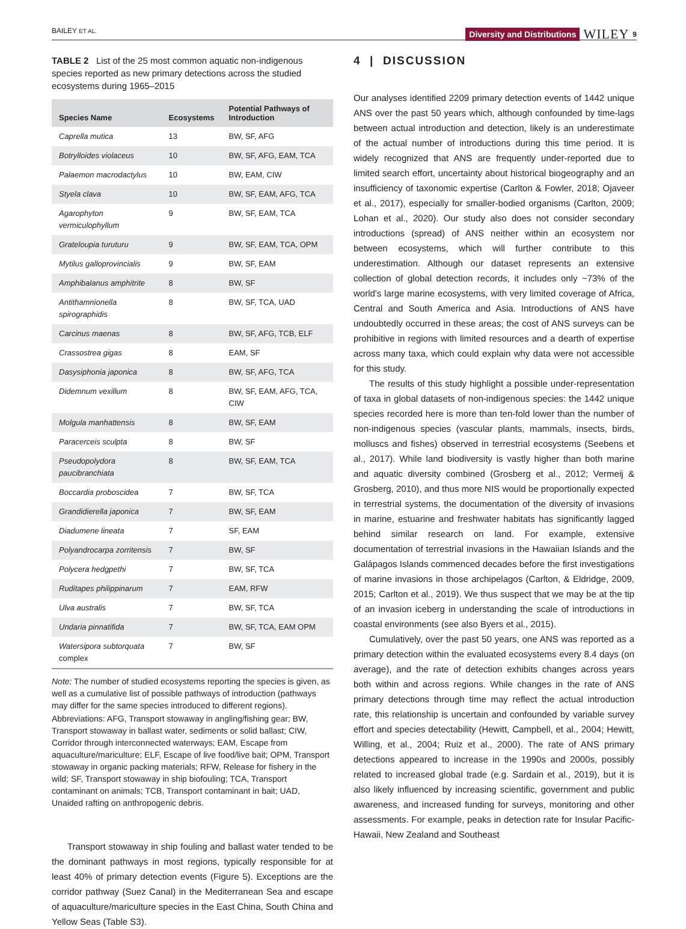BAILEY ET AL.
Diversity and Distributions WILEY 9
TABLE 2 List of the 25 most common aquatic non-indigenous species reported as new primary detections across the studied ecosystems during 1965–2015
| Species Name | Ecosystems | Potential Pathways of Introduction |
| --- | --- | --- |
| Caprella mutica | 13 | BW, SF, AFG |
| Botrylloides violaceus | 10 | BW, SF, AFG, EAM, TCA |
| Palaemon macrodactylus | 10 | BW, EAM, CIW |
| Styela clava | 10 | BW, SF, EAM, AFG, TCA |
| Agarophyton vermiculophyllum | 9 | BW, SF, EAM, TCA |
| Grateloupia turuturu | 9 | BW, SF, EAM, TCA, OPM |
| Mytilus galloprovincialis | 9 | BW, SF, EAM |
| Amphibalanus amphitrite | 8 | BW, SF |
| Antithamnionella spirographidis | 8 | BW, SF, TCA, UAD |
| Carcinus maenas | 8 | BW, SF, AFG, TCB, ELF |
| Crassostrea gigas | 8 | EAM, SF |
| Dasysiphonia japonica | 8 | BW, SF, AFG, TCA |
| Didemnum vexillum | 8 | BW, SF, EAM, AFG, TCA, CIW |
| Molgula manhattensis | 8 | BW, SF, EAM |
| Paracerceis sculpta | 8 | BW, SF |
| Pseudopolydora paucibranchiata | 8 | BW, SF, EAM, TCA |
| Boccardia proboscidea | 7 | BW, SF, TCA |
| Grandidierella japonica | 7 | BW, SF, EAM |
| Diadumene lineata | 7 | SF, EAM |
| Polyandrocarpa zorritensis | 7 | BW, SF |
| Polycera hedgpethi | 7 | BW, SF, TCA |
| Ruditapes philippinarum | 7 | EAM, RFW |
| Ulva australis | 7 | BW, SF, TCA |
| Undaria pinnatifida | 7 | BW, SF, TCA, EAM OPM |
| Watersipora subtorquata complex | 7 | BW, SF |
Note: The number of studied ecosystems reporting the species is given, as well as a cumulative list of possible pathways of introduction (pathways may differ for the same species introduced to different regions).
Abbreviations: AFG, Transport stowaway in angling/fishing gear; BW, Transport stowaway in ballast water, sediments or solid ballast; CIW, Corridor through interconnected waterways; EAM, Escape from aquaculture/mariculture; ELF, Escape of live food/live bait; OPM, Transport stowaway in organic packing materials; RFW, Release for fishery in the wild; SF, Transport stowaway in ship biofouling; TCA, Transport contaminant on animals; TCB, Transport contaminant in bait; UAD, Unaided rafting on anthropogenic debris.
Transport stowaway in ship fouling and ballast water tended to be the dominant pathways in most regions, typically responsible for at least 40% of primary detection events (Figure 5). Exceptions are the corridor pathway (Suez Canal) in the Mediterranean Sea and escape of aquaculture/mariculture species in the East China, South China and Yellow Seas (Table S3).
4 | DISCUSSION
Our analyses identified 2209 primary detection events of 1442 unique ANS over the past 50 years which, although confounded by time-lags between actual introduction and detection, likely is an underestimate of the actual number of introductions during this time period. It is widely recognized that ANS are frequently under-reported due to limited search effort, uncertainty about historical biogeography and an insufficiency of taxonomic expertise (Carlton & Fowler, 2018; Ojaveer et al., 2017), especially for smaller-bodied organisms (Carlton, 2009; Lohan et al., 2020). Our study also does not consider secondary introductions (spread) of ANS neither within an ecosystem nor between ecosystems, which will further contribute to this underestimation. Although our dataset represents an extensive collection of global detection records, it includes only ~73% of the world's large marine ecosystems, with very limited coverage of Africa, Central and South America and Asia. Introductions of ANS have undoubtedly occurred in these areas; the cost of ANS surveys can be prohibitive in regions with limited resources and a dearth of expertise across many taxa, which could explain why data were not accessible for this study.
The results of this study highlight a possible under-representation of taxa in global datasets of non-indigenous species: the 1442 unique species recorded here is more than ten-fold lower than the number of non-indigenous species (vascular plants, mammals, insects, birds, molluscs and fishes) observed in terrestrial ecosystems (Seebens et al., 2017). While land biodiversity is vastly higher than both marine and aquatic diversity combined (Grosberg et al., 2012; Vermeij & Grosberg, 2010), and thus more NIS would be proportionally expected in terrestrial systems, the documentation of the diversity of invasions in marine, estuarine and freshwater habitats has significantly lagged behind similar research on land. For example, extensive documentation of terrestrial invasions in the Hawaiian Islands and the Galápagos Islands commenced decades before the first investigations of marine invasions in those archipelagos (Carlton, & Eldridge, 2009, 2015; Carlton et al., 2019). We thus suspect that we may be at the tip of an invasion iceberg in understanding the scale of introductions in coastal environments (see also Byers et al., 2015).
Cumulatively, over the past 50 years, one ANS was reported as a primary detection within the evaluated ecosystems every 8.4 days (on average), and the rate of detection exhibits changes across years both within and across regions. While changes in the rate of ANS primary detections through time may reflect the actual introduction rate, this relationship is uncertain and confounded by variable survey effort and species detectability (Hewitt, Campbell, et al., 2004; Hewitt, Willing, et al., 2004; Ruiz et al., 2000). The rate of ANS primary detections appeared to increase in the 1990s and 2000s, possibly related to increased global trade (e.g. Sardain et al., 2019), but it is also likely influenced by increasing scientific, government and public awareness, and increased funding for surveys, monitoring and other assessments. For example, peaks in detection rate for Insular Pacific-Hawaii, New Zealand and Southeast